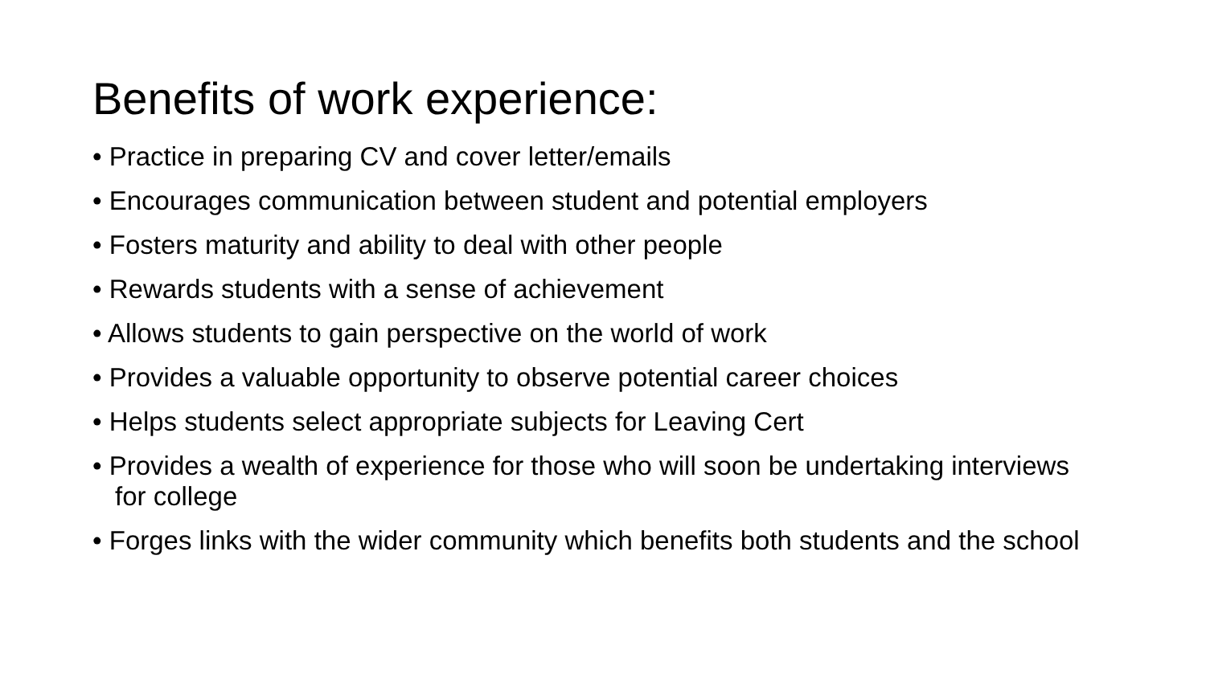Benefits of work experience:
• Practice in preparing CV and cover letter/emails
• Encourages communication between student and potential employers
• Fosters maturity and ability to deal with other people
• Rewards students with a sense of achievement
• Allows students to gain perspective on the world of work
• Provides a valuable opportunity to observe potential career choices
• Helps students select appropriate subjects for Leaving Cert
• Provides a wealth of experience for those who will soon be undertaking interviews for college
• Forges links with the wider community which benefits both students and the school